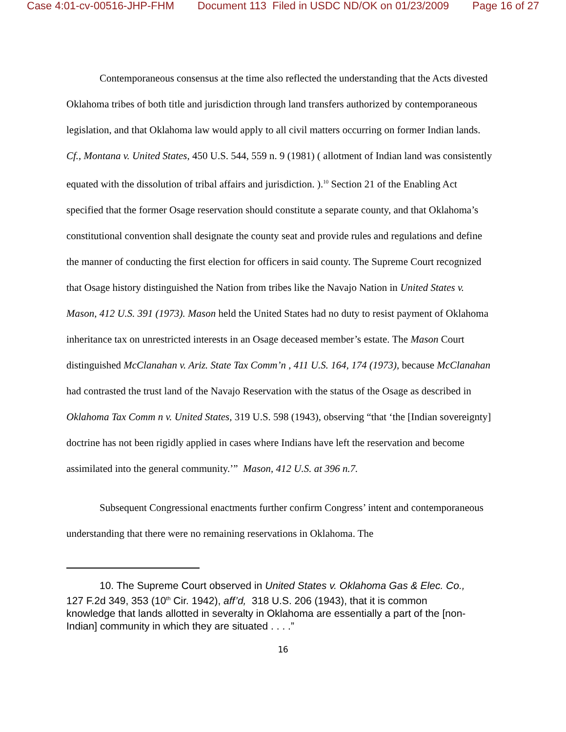Case 4:01-cv-00516-JHP-FHM Document 113 Filed in USDC ND/OK on 01/23/2009 Page 16 of 27
Contemporaneous consensus at the time also reflected the understanding that the Acts divested Oklahoma tribes of both title and jurisdiction through land transfers authorized by contemporaneous legislation, and that Oklahoma law would apply to all civil matters occurring on former Indian lands. Cf., Montana v. United States, 450 U.S. 544, 559 n. 9 (1981) ( allotment of Indian land was consistently equated with the dissolution of tribal affairs and jurisdiction. ).<sup>10</sup> Section 21 of the Enabling Act specified that the former Osage reservation should constitute a separate county, and that Oklahoma’s constitutional convention shall designate the county seat and provide rules and regulations and define the manner of conducting the first election for officers in said county. The Supreme Court recognized that Osage history distinguished the Nation from tribes like the Navajo Nation in United States v. Mason, 412 U.S. 391 (1973). Mason held the United States had no duty to resist payment of Oklahoma inheritance tax on unrestricted interests in an Osage deceased member’s estate. The Mason Court distinguished McClanahan v. Ariz. State Tax Comm’n , 411 U.S. 164, 174 (1973), because McClanahan had contrasted the trust land of the Navajo Reservation with the status of the Osage as described in Oklahoma Tax Comm n v. United States, 319 U.S. 598 (1943), observing “that ‘the [Indian sovereignty] doctrine has not been rigidly applied in cases where Indians have left the reservation and become assimilated into the general community.’” Mason, 412 U.S. at 396 n.7.
Subsequent Congressional enactments further confirm Congress’ intent and contemporaneous understanding that there were no remaining reservations in Oklahoma. The
10. The Supreme Court observed in United States v. Oklahoma Gas & Elec. Co., 127 F.2d 349, 353 (10<sup>th</sup> Cir. 1942), aff’d, 318 U.S. 206 (1943), that it is common knowledge that lands allotted in severalty in Oklahoma are essentially a part of the [non-Indian] community in which they are situated . . . .”
16